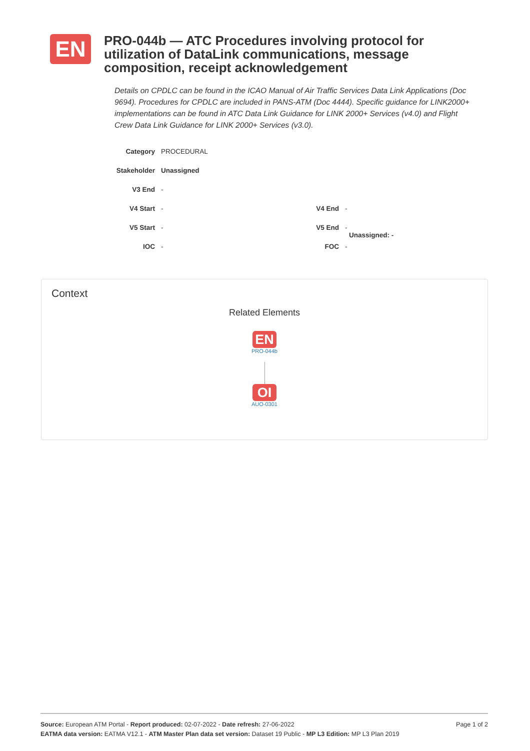EN
PRO-044b — ATC Procedures involving protocol for utilization of DataLink communications, message composition, receipt acknowledgement
Details on CPDLC can be found in the ICAO Manual of Air Traffic Services Data Link Applications (Doc 9694). Procedures for CPDLC are included in PANS-ATM (Doc 4444). Specific guidance for LINK2000+ implementations can be found in ATC Data Link Guidance for LINK 2000+ Services (v4.0) and Flight Crew Data Link Guidance for LINK 2000+ Services (v3.0).
| Category | PROCEDURAL | | |
| Stakeholder | Unassigned | | |
| V3 End | - | | |
| V4 Start | - | V4 End | - |
| V5 Start | - | V5 End | - Unassigned: - |
| IOC | - | FOC | - |
Context
Related Elements
EN
PRO-044b
OI
AUO-0301
Page 1 of 2 Source: European ATM Portal - Report produced: 02-07-2022 - Date refresh: 27-06-2022
EATMA data version: EATMA V12.1 - ATM Master Plan data set version: Dataset 19 Public - MP L3 Edition: MP L3 Plan 2019